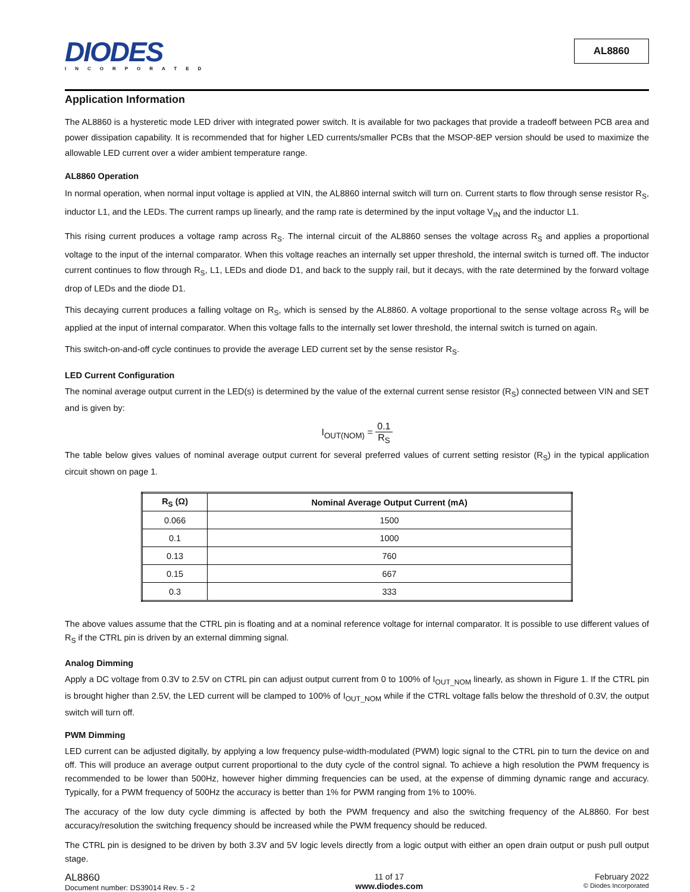DIODES
INCORPORATED
AL8860
Application Information
The AL8860 is a hysteretic mode LED driver with integrated power switch. It is available for two packages that provide a tradeoff between PCB area and power dissipation capability. It is recommended that for higher LED currents/smaller PCBs that the MSOP-8EP version should be used to maximize the allowable LED current over a wider ambient temperature range.
AL8860 Operation
In normal operation, when normal input voltage is applied at VIN, the AL8860 internal switch will turn on. Current starts to flow through sense resistor R<sub>S</sub>, inductor L1, and the LEDs. The current ramps up linearly, and the ramp rate is determined by the input voltage V<sub>IN</sub> and the inductor L1.
This rising current produces a voltage ramp across R<sub>S</sub>. The internal circuit of the AL8860 senses the voltage across R<sub>S</sub> and applies a proportional voltage to the input of the internal comparator. When this voltage reaches an internally set upper threshold, the internal switch is turned off. The inductor current continues to flow through R<sub>S</sub>, L1, LEDs and diode D1, and back to the supply rail, but it decays, with the rate determined by the forward voltage drop of LEDs and the diode D1.
This decaying current produces a falling voltage on R<sub>S</sub>, which is sensed by the AL8860. A voltage proportional to the sense voltage across R<sub>S</sub> will be applied at the input of internal comparator. When this voltage falls to the internally set lower threshold, the internal switch is turned on again.
This switch-on-and-off cycle continues to provide the average LED current set by the sense resistor R<sub>S</sub>.
LED Current Configuration
The nominal average output current in the LED(s) is determined by the value of the external current sense resistor (R<sub>S</sub>) connected between VIN and SET and is given by:
I<sub>OUT(NOM)</sub> = 0.1 R<sub>S</sub>
The table below gives values of nominal average output current for several preferred values of current setting resistor (R<sub>S</sub>) in the typical application circuit shown on page 1.
| R<sub>S</sub> (Ω) | Nominal Average Output Current (mA) |
| --- | --- |
| 0.066 | 1500 |
| 0.1 | 1000 |
| 0.13 | 760 |
| 0.15 | 667 |
| 0.3 | 333 |
The above values assume that the CTRL pin is floating and at a nominal reference voltage for internal comparator. It is possible to use different values of R<sub>S</sub> if the CTRL pin is driven by an external dimming signal.
Analog Dimming
Apply a DC voltage from 0.3V to 2.5V on CTRL pin can adjust output current from 0 to 100% of I<sub>OUT_NOM</sub> linearly, as shown in Figure 1. If the CTRL pin is brought higher than 2.5V, the LED current will be clamped to 100% of I<sub>OUT_NOM</sub> while if the CTRL voltage falls below the threshold of 0.3V, the output switch will turn off.
PWM Dimming
LED current can be adjusted digitally, by applying a low frequency pulse-width-modulated (PWM) logic signal to the CTRL pin to turn the device on and off. This will produce an average output current proportional to the duty cycle of the control signal. To achieve a high resolution the PWM frequency is recommended to be lower than 500Hz, however higher dimming frequencies can be used, at the expense of dimming dynamic range and accuracy. Typically, for a PWM frequency of 500Hz the accuracy is better than 1% for PWM ranging from 1% to 100%.
The accuracy of the low duty cycle dimming is affected by both the PWM frequency and also the switching frequency of the AL8860. For best accuracy/resolution the switching frequency should be increased while the PWM frequency should be reduced.
The CTRL pin is designed to be driven by both 3.3V and 5V logic levels directly from a logic output with either an open drain output or push pull output stage.
AL8860
Document number: DS39014 Rev. 5 - 2
11 of 17
www.diodes.com
February 2022
© Diodes Incorporated